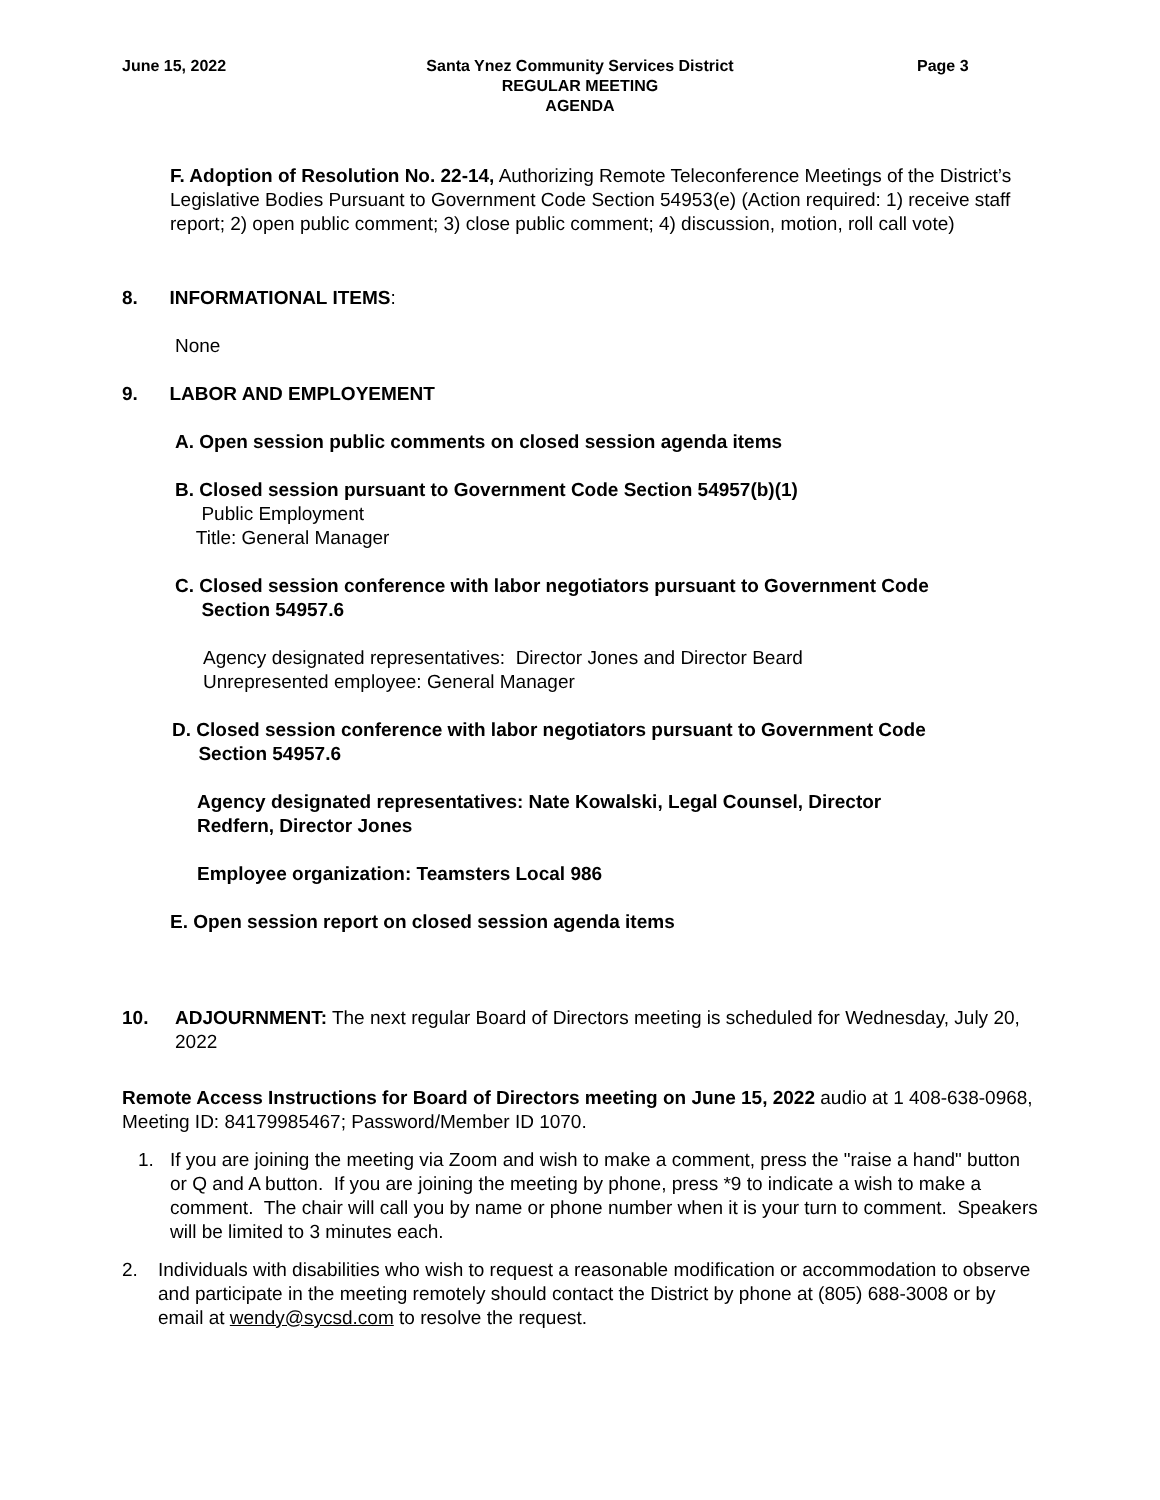June 15, 2022
Santa Ynez Community Services District
REGULAR MEETING
AGENDA
Page 3
F. Adoption of Resolution No. 22-14, Authorizing Remote Teleconference Meetings of the District’s Legislative Bodies Pursuant to Government Code Section 54953(e) (Action required: 1) receive staff report; 2) open public comment; 3) close public comment; 4) discussion, motion, roll call vote)
8. INFORMATIONAL ITEMS:
None
9. LABOR AND EMPLOYEMENT
A. Open session public comments on closed session agenda items
B. Closed session pursuant to Government Code Section 54957(b)(1)
Public Employment
Title: General Manager
C. Closed session conference with labor negotiators pursuant to Government Code
Section 54957.6
Agency designated representatives: Director Jones and Director Beard
Unrepresented employee: General Manager
D. Closed session conference with labor negotiators pursuant to Government Code
Section 54957.6
Agency designated representatives: Nate Kowalski, Legal Counsel, Director Redfern, Director Jones
Employee organization: Teamsters Local 986
E. Open session report on closed session agenda items
10. ADJOURNMENT: The next regular Board of Directors meeting is scheduled for Wednesday, July 20, 2022
Remote Access Instructions for Board of Directors meeting on June 15, 2022 audio at 1 408-638-0968, Meeting ID: 84179985467; Password/Member ID 1070.
1. If you are joining the meeting via Zoom and wish to make a comment, press the "raise a hand" button or Q and A button. If you are joining the meeting by phone, press *9 to indicate a wish to make a comment. The chair will call you by name or phone number when it is your turn to comment. Speakers will be limited to 3 minutes each.
2. Individuals with disabilities who wish to request a reasonable modification or accommodation to observe and participate in the meeting remotely should contact the District by phone at (805) 688-3008 or by email at wendy@sycsd.com to resolve the request.